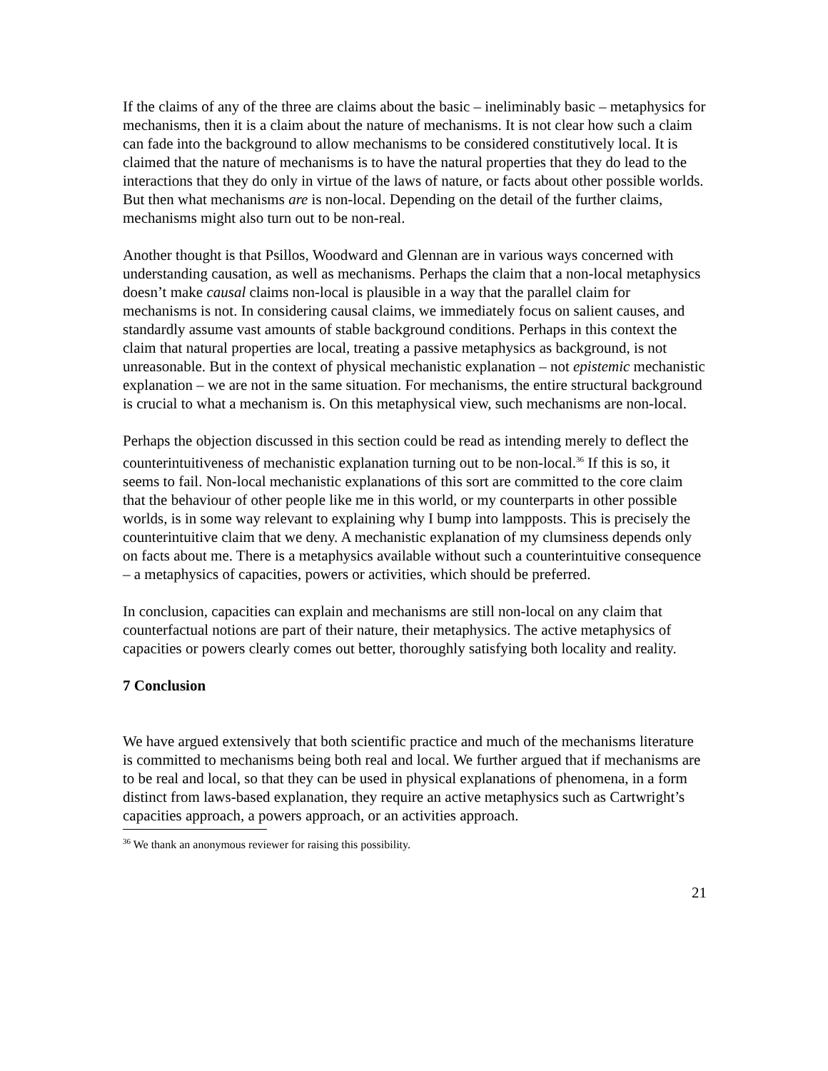If the claims of any of the three are claims about the basic – ineliminably basic – metaphysics for mechanisms, then it is a claim about the nature of mechanisms. It is not clear how such a claim can fade into the background to allow mechanisms to be considered constitutively local. It is claimed that the nature of mechanisms is to have the natural properties that they do lead to the interactions that they do only in virtue of the laws of nature, or facts about other possible worlds. But then what mechanisms are is non-local. Depending on the detail of the further claims, mechanisms might also turn out to be non-real.
Another thought is that Psillos, Woodward and Glennan are in various ways concerned with understanding causation, as well as mechanisms. Perhaps the claim that a non-local metaphysics doesn’t make causal claims non-local is plausible in a way that the parallel claim for mechanisms is not. In considering causal claims, we immediately focus on salient causes, and standardly assume vast amounts of stable background conditions. Perhaps in this context the claim that natural properties are local, treating a passive metaphysics as background, is not unreasonable. But in the context of physical mechanistic explanation – not epistemic mechanistic explanation – we are not in the same situation. For mechanisms, the entire structural background is crucial to what a mechanism is. On this metaphysical view, such mechanisms are non-local.
Perhaps the objection discussed in this section could be read as intending merely to deflect the counterintuitiveness of mechanistic explanation turning out to be non-local.<sup>36</sup> If this is so, it seems to fail. Non-local mechanistic explanations of this sort are committed to the core claim that the behaviour of other people like me in this world, or my counterparts in other possible worlds, is in some way relevant to explaining why I bump into lampposts. This is precisely the counterintuitive claim that we deny. A mechanistic explanation of my clumsiness depends only on facts about me. There is a metaphysics available without such a counterintuitive consequence – a metaphysics of capacities, powers or activities, which should be preferred.
In conclusion, capacities can explain and mechanisms are still non-local on any claim that counterfactual notions are part of their nature, their metaphysics. The active metaphysics of capacities or powers clearly comes out better, thoroughly satisfying both locality and reality.
7 Conclusion
We have argued extensively that both scientific practice and much of the mechanisms literature is committed to mechanisms being both real and local. We further argued that if mechanisms are to be real and local, so that they can be used in physical explanations of phenomena, in a form distinct from laws-based explanation, they require an active metaphysics such as Cartwright’s capacities approach, a powers approach, or an activities approach.
<sup>36</sup> We thank an anonymous reviewer for raising this possibility.
21